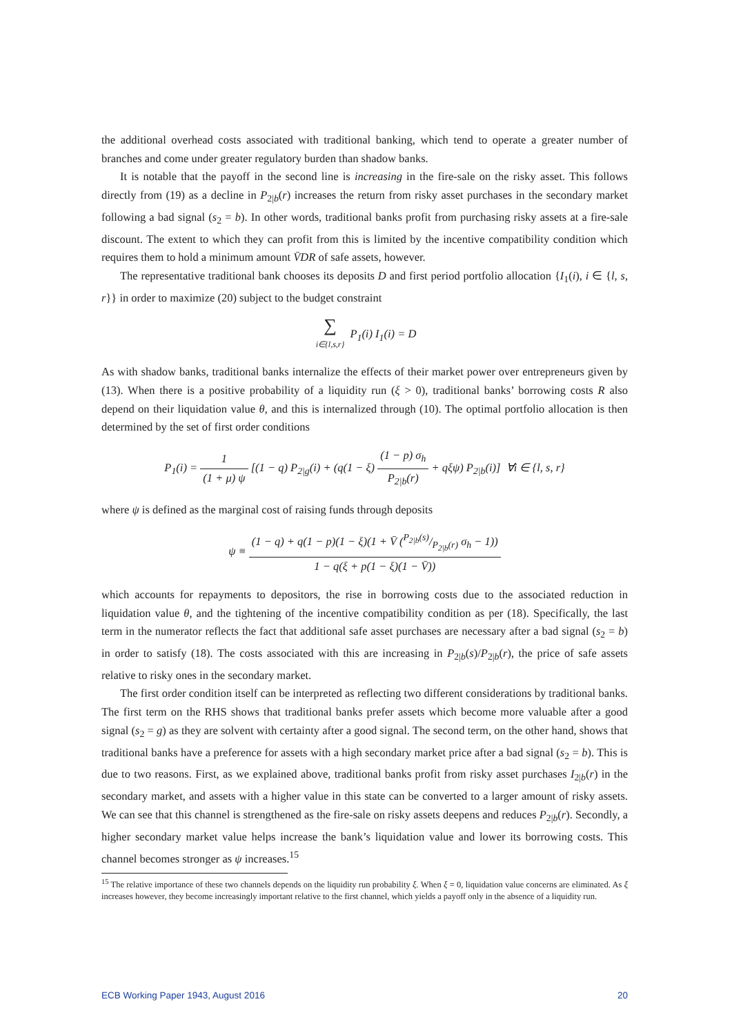the additional overhead costs associated with traditional banking, which tend to operate a greater number of branches and come under greater regulatory burden than shadow banks.
It is notable that the payoff in the second line is increasing in the fire-sale on the risky asset. This follows directly from (19) as a decline in P<sub>2|b</sub>(r) increases the return from risky asset purchases in the secondary market following a bad signal (s<sub>2</sub> = b). In other words, traditional banks profit from purchasing risky assets at a fire-sale discount. The extent to which they can profit from this is limited by the incentive compatibility condition which requires them to hold a minimum amount V̄DR of safe assets, however.
The representative traditional bank chooses its deposits D and first period portfolio allocation {I<sub>1</sub>(i), i ∈ {l, s, r}} in order to maximize (20) subject to the budget constraint
∑ i∈{l,s,r} P<sub>1</sub>(i) I<sub>1</sub>(i) = D
As with shadow banks, traditional banks internalize the effects of their market power over entrepreneurs given by (13). When there is a positive probability of a liquidity run (ξ > 0), traditional banks’ borrowing costs R also depend on their liquidation value θ, and this is internalized through (10). The optimal portfolio allocation is then determined by the set of first order conditions
P<sub>1</sub>(i) = 1 (1 + μ) ψ [(1 − q) P<sub>2|g</sub>(i) + (q(1 − ξ) (1 − p) σ<sub>h</sub> P<sub>2|b</sub>(r) + qξψ) P<sub>2|b</sub>(i)] ∀i ∈ {l, s, r}
where ψ is defined as the marginal cost of raising funds through deposits
ψ ≡ (1 − q) + q(1 − p)(1 − ξ)(1 + V̄ (P<sub>2|b</sub>(s)/P<sub>2|b</sub>(r) σ<sub>h</sub> − 1)) 1 − q(ξ + p(1 − ξ)(1 − V̄))
which accounts for repayments to depositors, the rise in borrowing costs due to the associated reduction in liquidation value θ, and the tightening of the incentive compatibility condition as per (18). Specifically, the last term in the numerator reflects the fact that additional safe asset purchases are necessary after a bad signal (s<sub>2</sub> = b) in order to satisfy (18). The costs associated with this are increasing in P<sub>2|b</sub>(s)/P<sub>2|b</sub>(r), the price of safe assets relative to risky ones in the secondary market.
The first order condition itself can be interpreted as reflecting two different considerations by traditional banks. The first term on the RHS shows that traditional banks prefer assets which become more valuable after a good signal (s<sub>2</sub> = g) as they are solvent with certainty after a good signal. The second term, on the other hand, shows that traditional banks have a preference for assets with a high secondary market price after a bad signal (s<sub>2</sub> = b). This is due to two reasons. First, as we explained above, traditional banks profit from risky asset purchases I<sub>2|b</sub>(r) in the secondary market, and assets with a higher value in this state can be converted to a larger amount of risky assets. We can see that this channel is strengthened as the fire-sale on risky assets deepens and reduces P<sub>2|b</sub>(r). Secondly, a higher secondary market value helps increase the bank’s liquidation value and lower its borrowing costs. This channel becomes stronger as ψ increases.<sup>15</sup>
<sup>15</sup> The relative importance of these two channels depends on the liquidity run probability ξ. When ξ = 0, liquidation value concerns are eliminated. As ξ increases however, they become increasingly important relative to the first channel, which yields a payoff only in the absence of a liquidity run.
ECB Working Paper 1943, August 2016 20